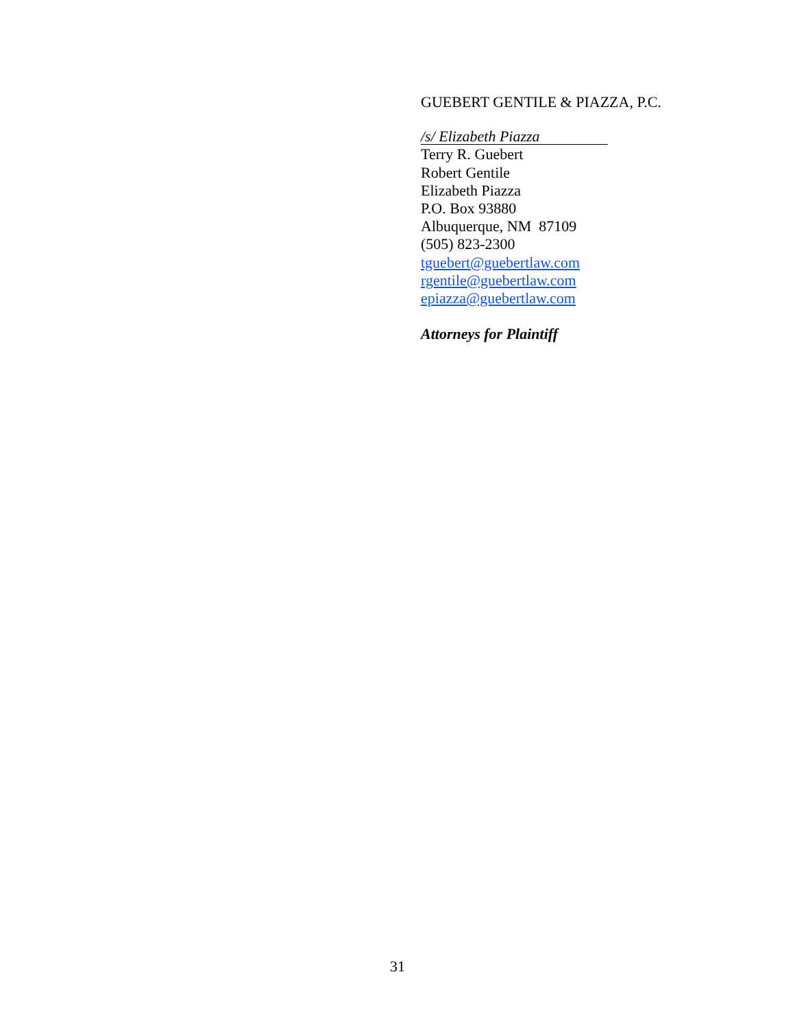GUEBERT GENTILE & PIAZZA, P.C.
/s/ Elizabeth Piazza
Terry R. Guebert
Robert Gentile
Elizabeth Piazza
P.O. Box 93880
Albuquerque, NM 87109
(505) 823-2300
tguebert@guebertlaw.com
rgentile@guebertlaw.com
epiazza@guebertlaw.com
Attorneys for Plaintiff
31